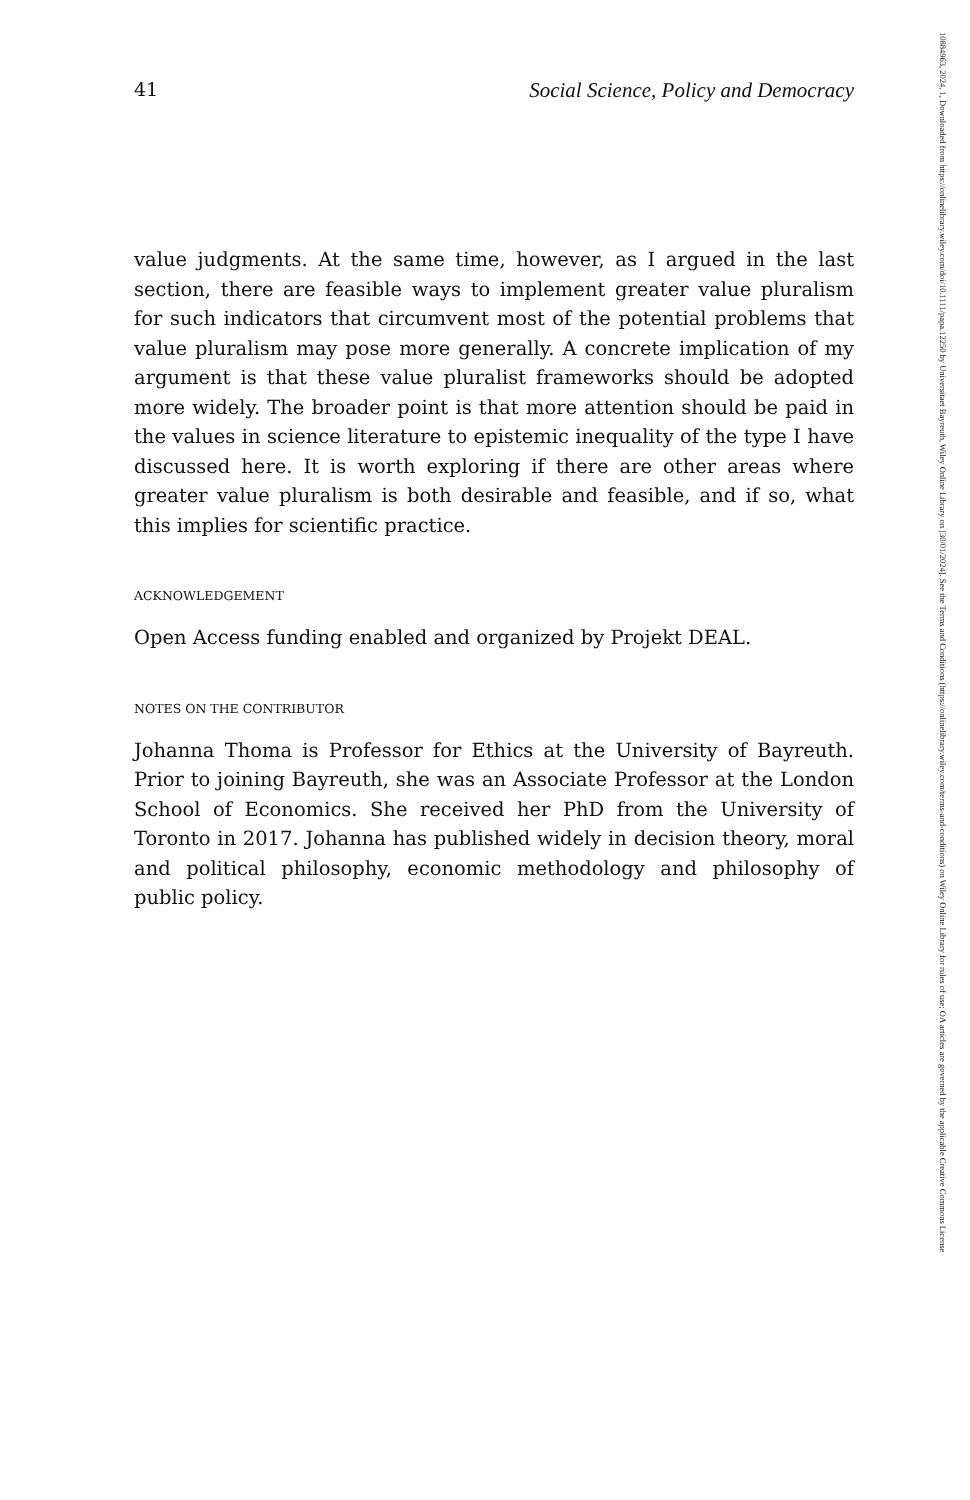41 Social Science, Policy and Democracy
value judgments. At the same time, however, as I argued in the last section, there are feasible ways to implement greater value pluralism for such indicators that circumvent most of the potential problems that value pluralism may pose more generally. A concrete implication of my argument is that these value pluralist frameworks should be adopted more widely. The broader point is that more attention should be paid in the values in science literature to epistemic inequality of the type I have discussed here. It is worth exploring if there are other areas where greater value pluralism is both desirable and feasible, and if so, what this implies for scientific practice.
ACKNOWLEDGEMENT
Open Access funding enabled and organized by Projekt DEAL.
NOTES ON THE CONTRIBUTOR
Johanna Thoma is Professor for Ethics at the University of Bayreuth. Prior to joining Bayreuth, she was an Associate Professor at the London School of Economics. She received her PhD from the University of Toronto in 2017. Johanna has published widely in decision theory, moral and political philosophy, economic methodology and philosophy of public policy.
10884963, 2024, 1, Downloaded from https://onlinelibrary.wiley.com/doi/10.1111/papa.12250 by Universitaet Bayreuth, Wiley Online Library on [30/01/2024]. See the Terms and Conditions (https://onlinelibrary.wiley.com/terms-and-conditions) on Wiley Online Library for rules of use; OA articles are governed by the applicable Creative Commons License